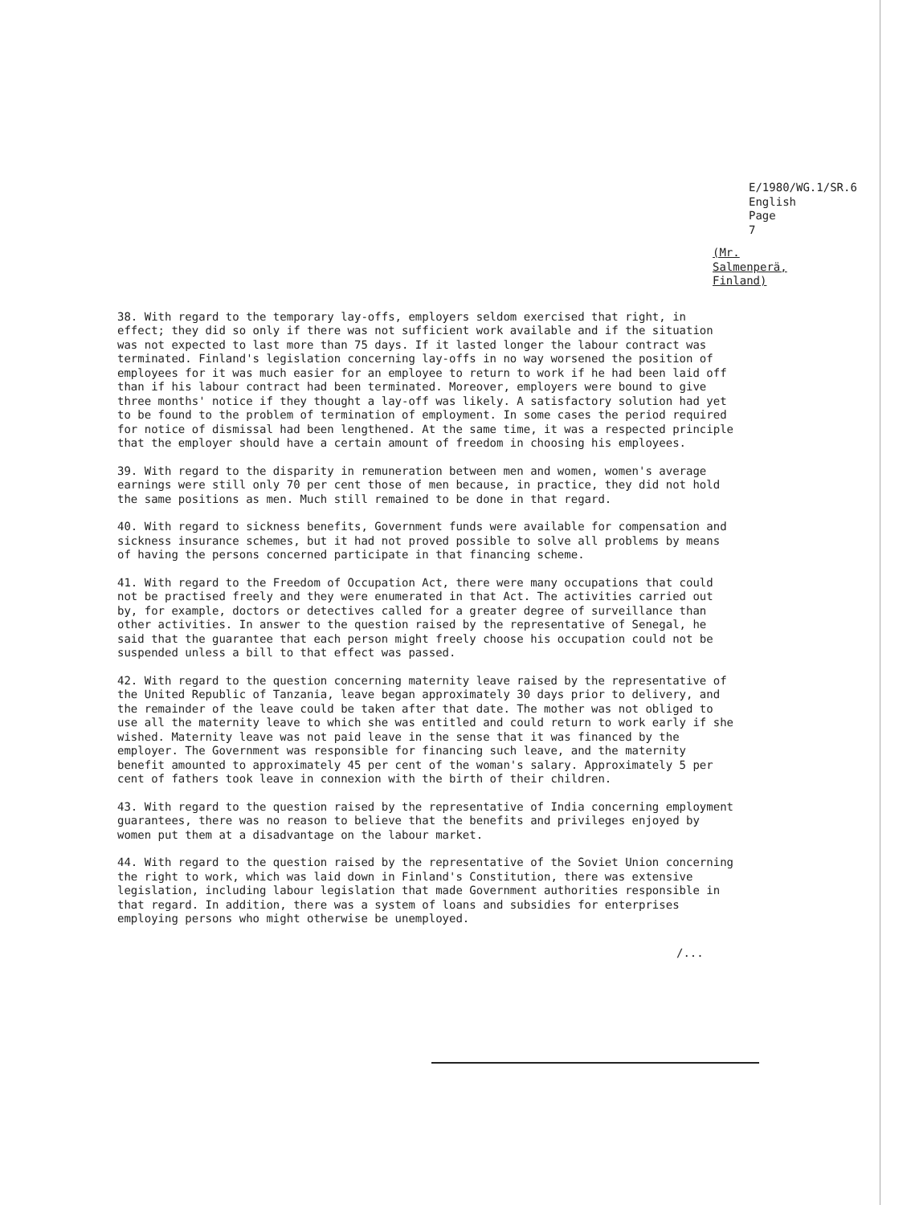E/1980/WG.1/SR.6
English
Page 7
(Mr. Salmenperä, Finland)
38. With regard to the temporary lay-offs, employers seldom exercised that right, in effect; they did so only if there was not sufficient work available and if the situation was not expected to last more than 75 days. If it lasted longer the labour contract was terminated. Finland's legislation concerning lay-offs in no way worsened the position of employees for it was much easier for an employee to return to work if he had been laid off than if his labour contract had been terminated. Moreover, employers were bound to give three months' notice if they thought a lay-off was likely. A satisfactory solution had yet to be found to the problem of termination of employment. In some cases the period required for notice of dismissal had been lengthened. At the same time, it was a respected principle that the employer should have a certain amount of freedom in choosing his employees.
39. With regard to the disparity in remuneration between men and women, women's average earnings were still only 70 per cent those of men because, in practice, they did not hold the same positions as men. Much still remained to be done in that regard.
40. With regard to sickness benefits, Government funds were available for compensation and sickness insurance schemes, but it had not proved possible to solve all problems by means of having the persons concerned participate in that financing scheme.
41. With regard to the Freedom of Occupation Act, there were many occupations that could not be practised freely and they were enumerated in that Act. The activities carried out by, for example, doctors or detectives called for a greater degree of surveillance than other activities. In answer to the question raised by the representative of Senegal, he said that the guarantee that each person might freely choose his occupation could not be suspended unless a bill to that effect was passed.
42. With regard to the question concerning maternity leave raised by the representative of the United Republic of Tanzania, leave began approximately 30 days prior to delivery, and the remainder of the leave could be taken after that date. The mother was not obliged to use all the maternity leave to which she was entitled and could return to work early if she wished. Maternity leave was not paid leave in the sense that it was financed by the employer. The Government was responsible for financing such leave, and the maternity benefit amounted to approximately 45 per cent of the woman's salary. Approximately 5 per cent of fathers took leave in connexion with the birth of their children.
43. With regard to the question raised by the representative of India concerning employment guarantees, there was no reason to believe that the benefits and privileges enjoyed by women put them at a disadvantage on the labour market.
44. With regard to the question raised by the representative of the Soviet Union concerning the right to work, which was laid down in Finland's Constitution, there was extensive legislation, including labour legislation that made Government authorities responsible in that regard. In addition, there was a system of loans and subsidies for enterprises employing persons who might otherwise be unemployed.
/...